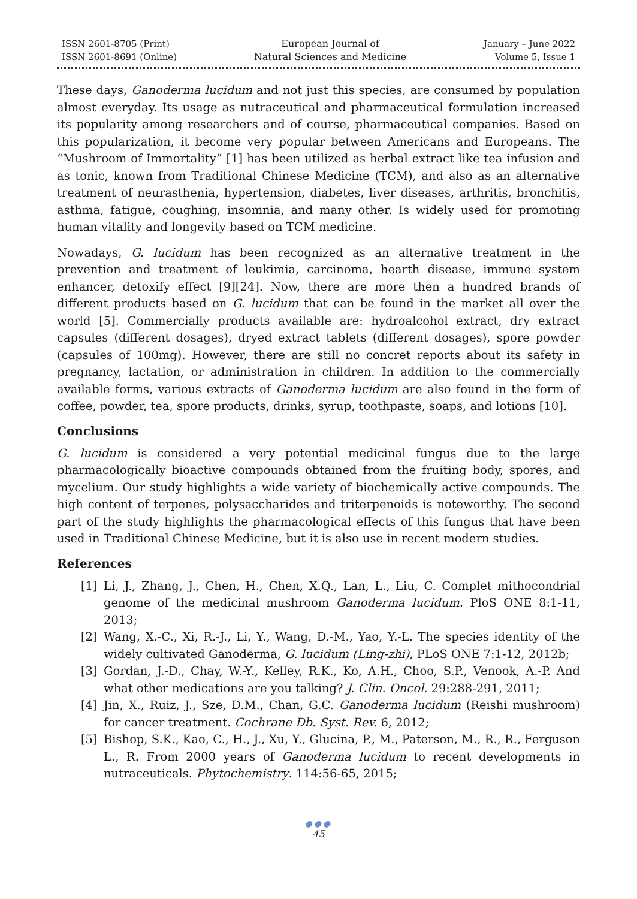ISSN 2601-8705 (Print)
ISSN 2601-8691 (Online)
European Journal of
Natural Sciences and Medicine
January – June 2022
Volume 5, Issue 1
These days, Ganoderma lucidum and not just this species, are consumed by population almost everyday. Its usage as nutraceutical and pharmaceutical formulation increased its popularity among researchers and of course, pharmaceutical companies. Based on this popularization, it become very popular between Americans and Europeans. The “Mushroom of Immortality” [1] has been utilized as herbal extract like tea infusion and as tonic, known from Traditional Chinese Medicine (TCM), and also as an alternative treatment of neurasthenia, hypertension, diabetes, liver diseases, arthritis, bronchitis, asthma, fatigue, coughing, insomnia, and many other. Is widely used for promoting human vitality and longevity based on TCM medicine.
Nowadays, G. lucidum has been recognized as an alternative treatment in the prevention and treatment of leukimia, carcinoma, hearth disease, immune system enhancer, detoxify effect [9][24]. Now, there are more then a hundred brands of different products based on G. lucidum that can be found in the market all over the world [5]. Commercially products available are: hydroalcohol extract, dry extract capsules (different dosages), dryed extract tablets (different dosages), spore powder (capsules of 100mg). However, there are still no concret reports about its safety in pregnancy, lactation, or administration in children. In addition to the commercially available forms, various extracts of Ganoderma lucidum are also found in the form of coffee, powder, tea, spore products, drinks, syrup, toothpaste, soaps, and lotions [10].
Conclusions
G. lucidum is considered a very potential medicinal fungus due to the large pharmacologically bioactive compounds obtained from the fruiting body, spores, and mycelium. Our study highlights a wide variety of biochemically active compounds. The high content of terpenes, polysaccharides and triterpenoids is noteworthy. The second part of the study highlights the pharmacological effects of this fungus that have been used in Traditional Chinese Medicine, but it is also use in recent modern studies.
References
[1] Li, J., Zhang, J., Chen, H., Chen, X.Q., Lan, L., Liu, C. Complet mithocondrial genome of the medicinal mushroom Ganoderma lucidum. PloS ONE 8:1-11, 2013;
[2] Wang, X.-C., Xi, R.-J., Li, Y., Wang, D.-M., Yao, Y.-L. The species identity of the widely cultivated Ganoderma, G. lucidum (Ling-zhi), PLoS ONE 7:1-12, 2012b;
[3] Gordan, J.-D., Chay, W.-Y., Kelley, R.K., Ko, A.H., Choo, S.P., Venook, A.-P. And what other medications are you talking? J. Clin. Oncol. 29:288-291, 2011;
[4] Jin, X., Ruiz, J., Sze, D.M., Chan, G.C. Ganoderma lucidum (Reishi mushroom) for cancer treatment. Cochrane Db. Syst. Rev. 6, 2012;
[5] Bishop, S.K., Kao, C., H., J., Xu, Y., Glucina, P., M., Paterson, M., R., R., Ferguson L., R. From 2000 years of Ganoderma lucidum to recent developments in nutraceuticals. Phytochemistry. 114:56-65, 2015;
●●●
45